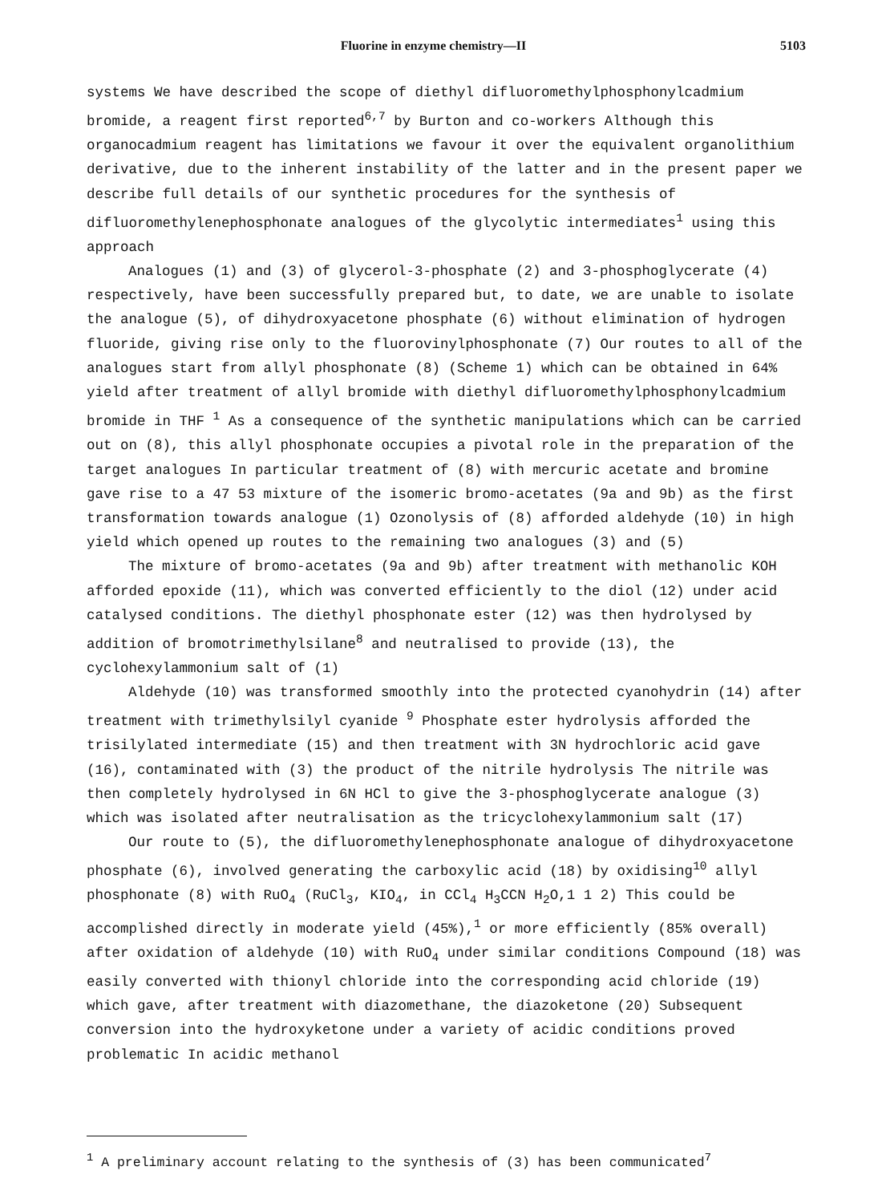Fluorine in enzyme chemistry—II 5103
systems We have described the scope of diethyl difluoromethylphosphonylcadmium bromide, a reagent first reported<sup>6,7</sup> by Burton and co-workers Although this organocadmium reagent has limitations we favour it over the equivalent organolithium derivative, due to the inherent instability of the latter and in the present paper we describe full details of our synthetic procedures for the synthesis of difluoromethylenephosphonate analogues of the glycolytic intermediates<sup>1</sup> using this approach
Analogues (1) and (3) of glycerol-3-phosphate (2) and 3-phosphoglycerate (4) respectively, have been successfully prepared but, to date, we are unable to isolate the analogue (5), of dihydroxyacetone phosphate (6) without elimination of hydrogen fluoride, giving rise only to the fluorovinylphosphonate (7) Our routes to all of the analogues start from allyl phosphonate (8) (Scheme 1) which can be obtained in 64% yield after treatment of allyl bromide with diethyl difluoromethylphosphonylcadmium bromide in THF <sup>1</sup> As a consequence of the synthetic manipulations which can be carried out on (8), this allyl phosphonate occupies a pivotal role in the preparation of the target analogues In particular treatment of (8) with mercuric acetate and bromine gave rise to a 47 53 mixture of the isomeric bromo-acetates (9a and 9b) as the first transformation towards analogue (1) Ozonolysis of (8) afforded aldehyde (10) in high yield which opened up routes to the remaining two analogues (3) and (5)
The mixture of bromo-acetates (9a and 9b) after treatment with methanolic KOH afforded epoxide (11), which was converted efficiently to the diol (12) under acid catalysed conditions. The diethyl phosphonate ester (12) was then hydrolysed by addition of bromotrimethylsilane<sup>8</sup> and neutralised to provide (13), the cyclohexylammonium salt of (1)
Aldehyde (10) was transformed smoothly into the protected cyanohydrin (14) after treatment with trimethylsilyl cyanide <sup>9</sup> Phosphate ester hydrolysis afforded the trisilylated intermediate (15) and then treatment with 3N hydrochloric acid gave (16), contaminated with (3) the product of the nitrile hydrolysis The nitrile was then completely hydrolysed in 6N HCl to give the 3-phosphoglycerate analogue (3) which was isolated after neutralisation as the tricyclohexylammonium salt (17)
Our route to (5), the difluoromethylenephosphonate analogue of dihydroxyacetone phosphate (6), involved generating the carboxylic acid (18) by oxidising<sup>10</sup> allyl phosphonate (8) with RuO<sub>4</sub> (RuCl<sub>3</sub>, KIO<sub>4</sub>, in CCl<sub>4</sub> H<sub>3</sub>CCN H<sub>2</sub>O,1 1 2) This could be accomplished directly in moderate yield (45%),<sup>1</sup> or more efficiently (85% overall) after oxidation of aldehyde (10) with RuO<sub>4</sub> under similar conditions Compound (18) was easily converted with thionyl chloride into the corresponding acid chloride (19) which gave, after treatment with diazomethane, the diazoketone (20) Subsequent conversion into the hydroxyketone under a variety of acidic conditions proved problematic In acidic methanol
<sup>1</sup> A preliminary account relating to the synthesis of (3) has been communicated<sup>7</sup>